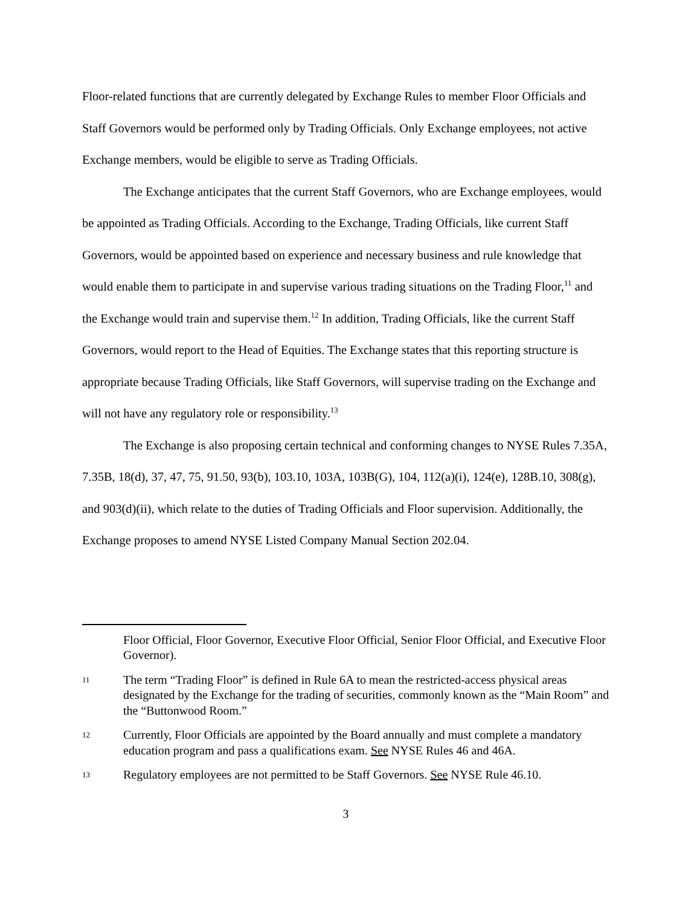Floor-related functions that are currently delegated by Exchange Rules to member Floor Officials and Staff Governors would be performed only by Trading Officials. Only Exchange employees, not active Exchange members, would be eligible to serve as Trading Officials.
The Exchange anticipates that the current Staff Governors, who are Exchange employees, would be appointed as Trading Officials. According to the Exchange, Trading Officials, like current Staff Governors, would be appointed based on experience and necessary business and rule knowledge that would enable them to participate in and supervise various trading situations on the Trading Floor,<sup>11</sup> and the Exchange would train and supervise them.<sup>12</sup> In addition, Trading Officials, like the current Staff Governors, would report to the Head of Equities. The Exchange states that this reporting structure is appropriate because Trading Officials, like Staff Governors, will supervise trading on the Exchange and will not have any regulatory role or responsibility.<sup>13</sup>
The Exchange is also proposing certain technical and conforming changes to NYSE Rules 7.35A, 7.35B, 18(d), 37, 47, 75, 91.50, 93(b), 103.10, 103A, 103B(G), 104, 112(a)(i), 124(e), 128B.10, 308(g), and 903(d)(ii), which relate to the duties of Trading Officials and Floor supervision. Additionally, the Exchange proposes to amend NYSE Listed Company Manual Section 202.04.
Floor Official, Floor Governor, Executive Floor Official, Senior Floor Official, and Executive Floor Governor).
11 The term “Trading Floor” is defined in Rule 6A to mean the restricted-access physical areas designated by the Exchange for the trading of securities, commonly known as the “Main Room” and the “Buttonwood Room.”
12 Currently, Floor Officials are appointed by the Board annually and must complete a mandatory education program and pass a qualifications exam. See NYSE Rules 46 and 46A.
13 Regulatory employees are not permitted to be Staff Governors. See NYSE Rule 46.10.
3